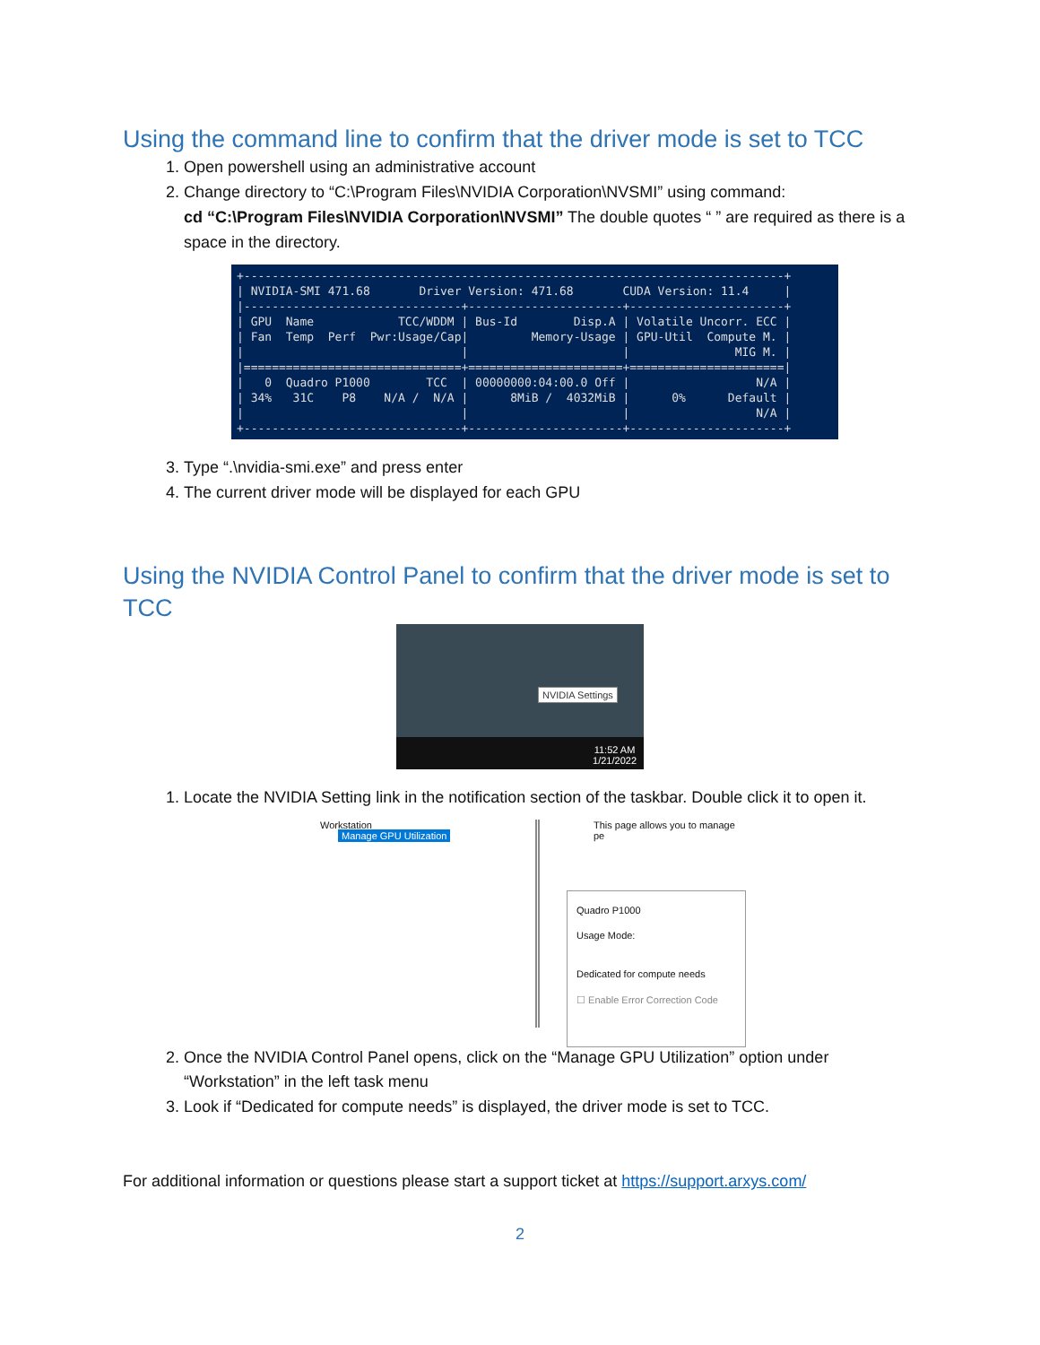Using the command line to confirm that the driver mode is set to TCC
1. Open powershell using an administrative account
2. Change directory to “C:\Program Files\NVIDIA Corporation\NVSMI” using command:
cd “C:\Program Files\NVIDIA Corporation\NVSMI” The double quotes “ ” are required as there is a space in the directory.
+-----------------------------------------------------------------------------+ | NVIDIA-SMI 471.68 Driver Version: 471.68 CUDA Version: 11.4 | |-------------------------------+----------------------+----------------------+ | GPU Name TCC/WDDM | Bus-Id Disp.A | Volatile Uncorr. ECC | | Fan Temp Perf Pwr:Usage/Cap| Memory-Usage | GPU-Util Compute M. | | | | MIG M. | |===============================+======================+======================| | 0 Quadro P1000 TCC | 00000000:04:00.0 Off | N/A | | 34% 31C P8 N/A / N/A | 8MiB / 4032MiB | 0% Default | | | | N/A | +-------------------------------+----------------------+----------------------+
3. Type “.\nvidia-smi.exe” and press enter
4. The current driver mode will be displayed for each GPU
Using the NVIDIA Control Panel to confirm that the driver mode is set to TCC
NVIDIA Settings
11:52 AM
1/21/2022
1. Locate the NVIDIA Setting link in the notification section of the taskbar. Double click it to open it.
Workstation
Manage GPU Utilization
This page allows you to manage pe
Quadro P1000
Usage Mode:
Dedicated for compute needs
☐ Enable Error Correction Code
2. Once the NVIDIA Control Panel opens, click on the “Manage GPU Utilization” option under “Workstation” in the left task menu
3. Look if “Dedicated for compute needs” is displayed, the driver mode is set to TCC.
For additional information or questions please start a support ticket at https://support.arxys.com/
2